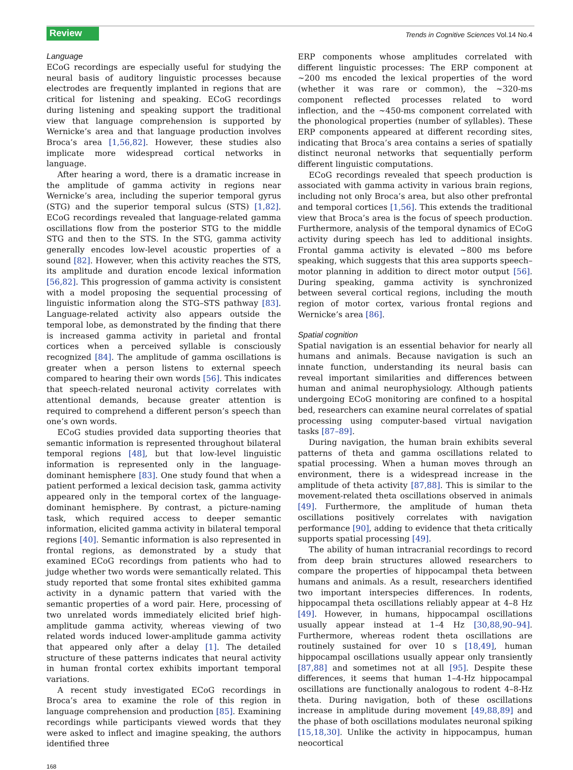Review
Trends in Cognitive Sciences Vol.14 No.4
Language
ECoG recordings are especially useful for studying the neural basis of auditory linguistic processes because electrodes are frequently implanted in regions that are critical for listening and speaking. ECoG recordings during listening and speaking support the traditional view that language comprehension is supported by Wernicke’s area and that language production involves Broca’s area [1,56,82]. However, these studies also implicate more widespread cortical networks in language.
After hearing a word, there is a dramatic increase in the amplitude of gamma activity in regions near Wernicke’s area, including the superior temporal gyrus (STG) and the superior temporal sulcus (STS) [1,82]. ECoG recordings revealed that language-related gamma oscillations flow from the posterior STG to the middle STG and then to the STS. In the STG, gamma activity generally encodes low-level acoustic properties of a sound [82]. However, when this activity reaches the STS, its amplitude and duration encode lexical information [56,82]. This progression of gamma activity is consistent with a model proposing the sequential processing of linguistic information along the STG–STS pathway [83]. Language-related activity also appears outside the temporal lobe, as demonstrated by the finding that there is increased gamma activity in parietal and frontal cortices when a perceived syllable is consciously recognized [84]. The amplitude of gamma oscillations is greater when a person listens to external speech compared to hearing their own words [56]. This indicates that speech-related neuronal activity correlates with attentional demands, because greater attention is required to comprehend a different person’s speech than one’s own words.
ECoG studies provided data supporting theories that semantic information is represented throughout bilateral temporal regions [48], but that low-level linguistic information is represented only in the language-dominant hemisphere [83]. One study found that when a patient performed a lexical decision task, gamma activity appeared only in the temporal cortex of the language-dominant hemisphere. By contrast, a picture-naming task, which required access to deeper semantic information, elicited gamma activity in bilateral temporal regions [40]. Semantic information is also represented in frontal regions, as demonstrated by a study that examined ECoG recordings from patients who had to judge whether two words were semantically related. This study reported that some frontal sites exhibited gamma activity in a dynamic pattern that varied with the semantic properties of a word pair. Here, processing of two unrelated words immediately elicited brief high-amplitude gamma activity, whereas viewing of two related words induced lower-amplitude gamma activity that appeared only after a delay [1]. The detailed structure of these patterns indicates that neural activity in human frontal cortex exhibits important temporal variations.
A recent study investigated ECoG recordings in Broca’s area to examine the role of this region in language comprehension and production [85]. Examining recordings while participants viewed words that they were asked to inflect and imagine speaking, the authors identified three
ERP components whose amplitudes correlated with different linguistic processes: The ERP component at ~200 ms encoded the lexical properties of the word (whether it was rare or common), the ~320-ms component reflected processes related to word inflection, and the ~450-ms component correlated with the phonological properties (number of syllables). These ERP components appeared at different recording sites, indicating that Broca’s area contains a series of spatially distinct neuronal networks that sequentially perform different linguistic computations.
ECoG recordings revealed that speech production is associated with gamma activity in various brain regions, including not only Broca’s area, but also other prefrontal and temporal cortices [1,56]. This extends the traditional view that Broca’s area is the focus of speech production. Furthermore, analysis of the temporal dynamics of ECoG activity during speech has led to additional insights. Frontal gamma activity is elevated ~800 ms before speaking, which suggests that this area supports speech–motor planning in addition to direct motor output [56]. During speaking, gamma activity is synchronized between several cortical regions, including the mouth region of motor cortex, various frontal regions and Wernicke’s area [86].
Spatial cognition
Spatial navigation is an essential behavior for nearly all humans and animals. Because navigation is such an innate function, understanding its neural basis can reveal important similarities and differences between human and animal neurophysiology. Although patients undergoing ECoG monitoring are confined to a hospital bed, researchers can examine neural correlates of spatial processing using computer-based virtual navigation tasks [87–89].
During navigation, the human brain exhibits several patterns of theta and gamma oscillations related to spatial processing. When a human moves through an environment, there is a widespread increase in the amplitude of theta activity [87,88]. This is similar to the movement-related theta oscillations observed in animals [49]. Furthermore, the amplitude of human theta oscillations positively correlates with navigation performance [90], adding to evidence that theta critically supports spatial processing [49].
The ability of human intracranial recordings to record from deep brain structures allowed researchers to compare the properties of hippocampal theta between humans and animals. As a result, researchers identified two important interspecies differences. In rodents, hippocampal theta oscillations reliably appear at 4–8 Hz [49]. However, in humans, hippocampal oscillations usually appear instead at 1–4 Hz [30,88,90–94]. Furthermore, whereas rodent theta oscillations are routinely sustained for over 10 s [18,49], human hippocampal oscillations usually appear only transiently [87,88] and sometimes not at all [95]. Despite these differences, it seems that human 1–4-Hz hippocampal oscillations are functionally analogous to rodent 4–8-Hz theta. During navigation, both of these oscillations increase in amplitude during movement [49,88,89] and the phase of both oscillations modulates neuronal spiking [15,18,30]. Unlike the activity in hippocampus, human neocortical
168